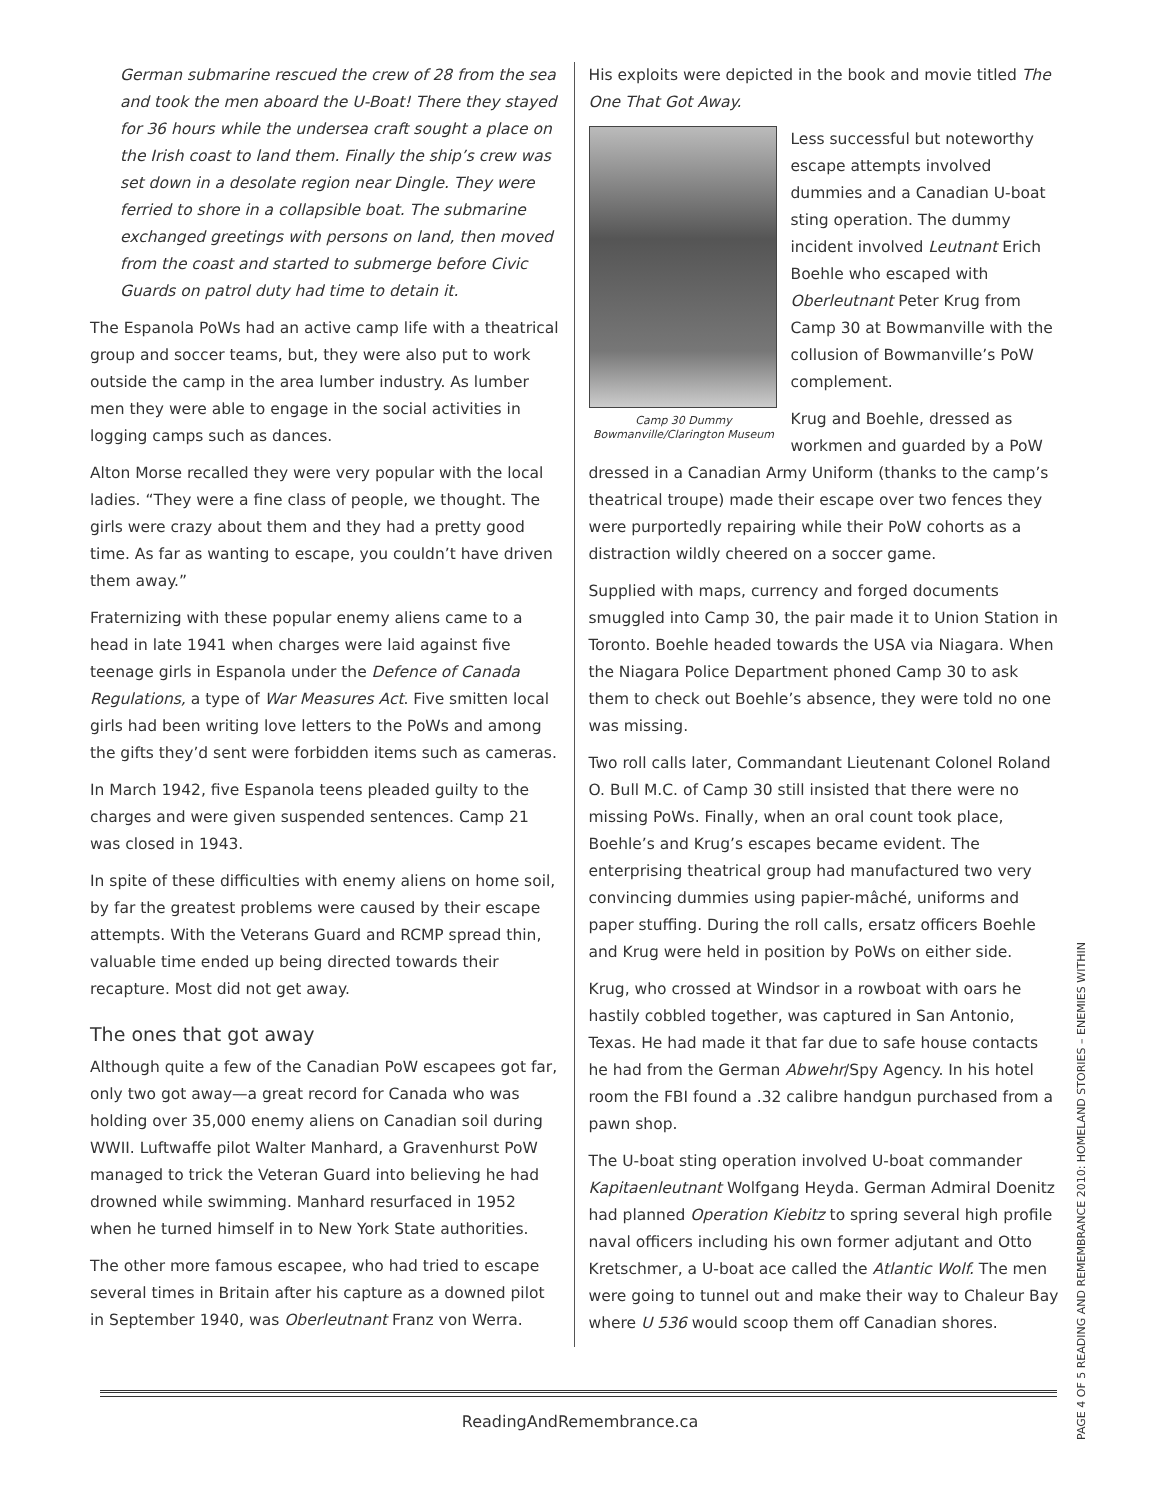German submarine rescued the crew of 28 from the sea and took the men aboard the U-Boat! There they stayed for 36 hours while the undersea craft sought a place on the Irish coast to land them. Finally the ship’s crew was set down in a desolate region near Dingle. They were ferried to shore in a collapsible boat. The submarine exchanged greetings with persons on land, then moved from the coast and started to submerge before Civic Guards on patrol duty had time to detain it.
The Espanola PoWs had an active camp life with a theatrical group and soccer teams, but, they were also put to work outside the camp in the area lumber industry. As lumber men they were able to engage in the social activities in logging camps such as dances.
Alton Morse recalled they were very popular with the local ladies. “They were a fine class of people, we thought. The girls were crazy about them and they had a pretty good time. As far as wanting to escape, you couldn’t have driven them away.”
Fraternizing with these popular enemy aliens came to a head in late 1941 when charges were laid against five teenage girls in Espanola under the Defence of Canada Regulations, a type of War Measures Act. Five smitten local girls had been writing love letters to the PoWs and among the gifts they’d sent were forbidden items such as cameras.
In March 1942, five Espanola teens pleaded guilty to the charges and were given suspended sentences. Camp 21 was closed in 1943.
In spite of these difficulties with enemy aliens on home soil, by far the greatest problems were caused by their escape attempts. With the Veterans Guard and RCMP spread thin, valuable time ended up being directed towards their recapture. Most did not get away.
The ones that got away
Although quite a few of the Canadian PoW escapees got far, only two got away—a great record for Canada who was holding over 35,000 enemy aliens on Canadian soil during WWII. Luftwaffe pilot Walter Manhard, a Gravenhurst PoW managed to trick the Veteran Guard into believing he had drowned while swimming. Manhard resurfaced in 1952 when he turned himself in to New York State authorities.
The other more famous escapee, who had tried to escape several times in Britain after his capture as a downed pilot in September 1940, was Oberleutnant Franz von Werra.
His exploits were depicted in the book and movie titled The One That Got Away.
Camp 30 Dummy
Bowmanville/Clarington Museum
Less successful but noteworthy escape attempts involved dummies and a Canadian U-boat sting operation. The dummy incident involved Leutnant Erich Boehle who escaped with Oberleutnant Peter Krug from Camp 30 at Bowmanville with the collusion of Bowmanville’s PoW complement.
Krug and Boehle, dressed as workmen and guarded by a PoW dressed in a Canadian Army Uniform (thanks to the camp’s theatrical troupe) made their escape over two fences they were purportedly repairing while their PoW cohorts as a distraction wildly cheered on a soccer game.
Supplied with maps, currency and forged documents smuggled into Camp 30, the pair made it to Union Station in Toronto. Boehle headed towards the USA via Niagara. When the Niagara Police Department phoned Camp 30 to ask them to check out Boehle’s absence, they were told no one was missing.
Two roll calls later, Commandant Lieutenant Colonel Roland O. Bull M.C. of Camp 30 still insisted that there were no missing PoWs. Finally, when an oral count took place, Boehle’s and Krug’s escapes became evident. The enterprising theatrical group had manufactured two very convincing dummies using papier-mâché, uniforms and paper stuffing. During the roll calls, ersatz officers Boehle and Krug were held in position by PoWs on either side.
Krug, who crossed at Windsor in a rowboat with oars he hastily cobbled together, was captured in San Antonio, Texas. He had made it that far due to safe house contacts he had from the German Abwehr/Spy Agency. In his hotel room the FBI found a .32 calibre handgun purchased from a pawn shop.
The U-boat sting operation involved U-boat commander Kapitaenleutnant Wolfgang Heyda. German Admiral Doenitz had planned Operation Kiebitz to spring several high profile naval officers including his own former adjutant and Otto Kretschmer, a U-boat ace called the Atlantic Wolf. The men were going to tunnel out and make their way to Chaleur Bay where U 536 would scoop them off Canadian shores.
ReadingAndRemembrance.ca
PAGE 4 OF 5 READING AND REMEMBRANCE 2010: HOMELAND STORIES – ENEMIES WITHIN